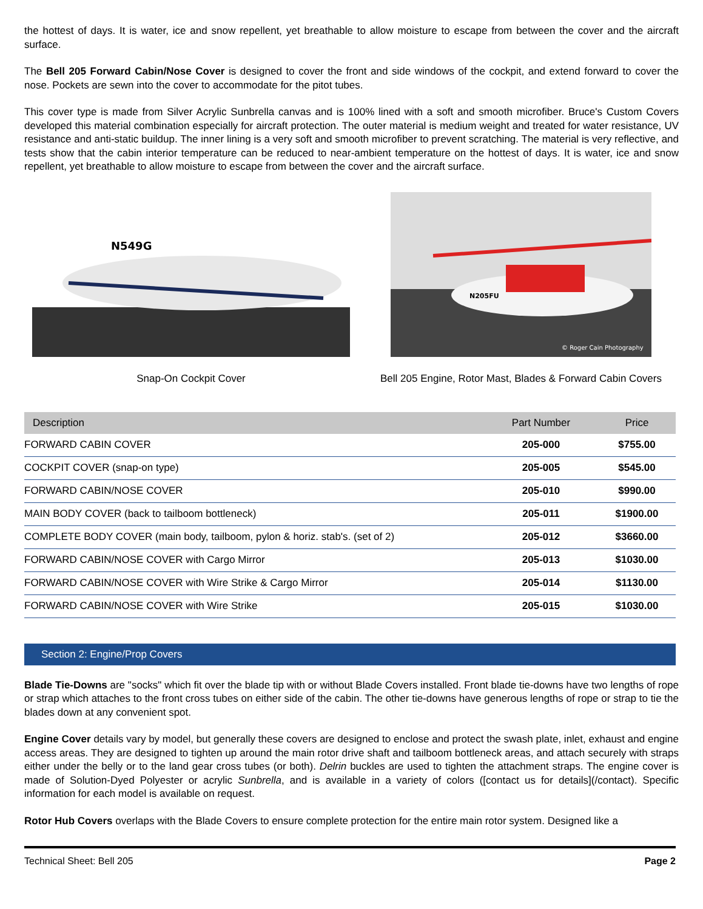the hottest of days. It is water, ice and snow repellent, yet breathable to allow moisture to escape from between the cover and the aircraft surface.
The Bell 205 Forward Cabin/Nose Cover is designed to cover the front and side windows of the cockpit, and extend forward to cover the nose. Pockets are sewn into the cover to accommodate for the pitot tubes.
This cover type is made from Silver Acrylic Sunbrella canvas and is 100% lined with a soft and smooth microfiber. Bruce's Custom Covers developed this material combination especially for aircraft protection. The outer material is medium weight and treated for water resistance, UV resistance and anti-static buildup. The inner lining is a very soft and smooth microfiber to prevent scratching. The material is very reflective, and tests show that the cabin interior temperature can be reduced to near-ambient temperature on the hottest of days. It is water, ice and snow repellent, yet breathable to allow moisture to escape from between the cover and the aircraft surface.
N549G
Snap-On Cockpit Cover
N205FU
© Roger Cain Photography
Bell 205 Engine, Rotor Mast, Blades & Forward Cabin Covers
| Description | Part Number | Price |
| --- | --- | --- |
| FORWARD CABIN COVER | 205-000 | $755.00 |
| COCKPIT COVER (snap-on type) | 205-005 | $545.00 |
| FORWARD CABIN/NOSE COVER | 205-010 | $990.00 |
| MAIN BODY COVER (back to tailboom bottleneck) | 205-011 | $1900.00 |
| COMPLETE BODY COVER (main body, tailboom, pylon & horiz. stab's. (set of 2) | 205-012 | $3660.00 |
| FORWARD CABIN/NOSE COVER with Cargo Mirror | 205-013 | $1030.00 |
| FORWARD CABIN/NOSE COVER with Wire Strike & Cargo Mirror | 205-014 | $1130.00 |
| FORWARD CABIN/NOSE COVER with Wire Strike | 205-015 | $1030.00 |
Section 2: Engine/Prop Covers
Blade Tie-Downs are "socks" which fit over the blade tip with or without Blade Covers installed. Front blade tie-downs have two lengths of rope or strap which attaches to the front cross tubes on either side of the cabin. The other tie-downs have generous lengths of rope or strap to tie the blades down at any convenient spot.
Engine Cover details vary by model, but generally these covers are designed to enclose and protect the swash plate, inlet, exhaust and engine access areas. They are designed to tighten up around the main rotor drive shaft and tailboom bottleneck areas, and attach securely with straps either under the belly or to the land gear cross tubes (or both). Delrin buckles are used to tighten the attachment straps. The engine cover is made of Solution-Dyed Polyester or acrylic Sunbrella, and is available in a variety of colors ([contact us for details](/contact). Specific information for each model is available on request.
Rotor Hub Covers overlaps with the Blade Covers to ensure complete protection for the entire main rotor system. Designed like a
Technical Sheet: Bell 205 Page 2